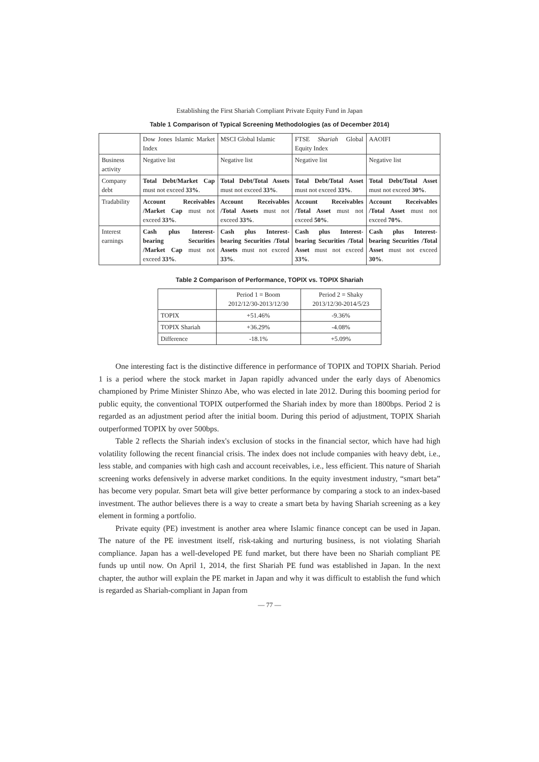Establishing the First Shariah Compliant Private Equity Fund in Japan
Table 1 Comparison of Typical Screening Methodologies (as of December 2014)
| | Dow Jones Islamic Market Index | MSCI Global Islamic | FTSE Shariah Global Equity Index | AAOIFI |
| Business activity | Negative list | Negative list | Negative list | Negative list |
| Company debt | Total Debt/Market Cap must not exceed 33% . | Total Debt/Total Assets must not exceed 33% . | Total Debt/Total Asset must not exceed 33% . | Total Debt/Total Asset must not exceed 30% . |
| Tradability | Account Receivables /Market Cap must not exceed 33% . | Account Receivables /Total Assets must not exceed 33% . | Account Receivables /Total Asset must not exceed 50% . | Account Receivables /Total Asset must not exceed 70% . |
| Interest earnings | Cash plus Interest-bearing Securities /Market Cap must not exceed 33% . | Cash plus Interest-bearing Securities /Total Assets must not exceed 33% . | Cash plus Interest-bearing Securities /Total Asset must not exceed 33% . | Cash plus Interest-bearing Securities /Total Asset must not exceed 30% . |
Table 2 Comparison of Performance, TOPIX vs. TOPIX Shariah
| | Period 1 = Boom 2012/12/30-2013/12/30 | Period 2 = Shaky 2013/12/30-2014/5/23 |
| TOPIX | +51.46% | -9.36% |
| TOPIX Shariah | +36.29% | -4.08% |
| Difference | -18.1% | +5.09% |
One interesting fact is the distinctive difference in performance of TOPIX and TOPIX Shariah. Period 1 is a period where the stock market in Japan rapidly advanced under the early days of Abenomics championed by Prime Minister Shinzo Abe, who was elected in late 2012. During this booming period for public equity, the conventional TOPIX outperformed the Shariah index by more than 1800bps. Period 2 is regarded as an adjustment period after the initial boom. During this period of adjustment, TOPIX Shariah outperformed TOPIX by over 500bps.
Table 2 reflects the Shariah index's exclusion of stocks in the financial sector, which have had high volatility following the recent financial crisis. The index does not include companies with heavy debt, i.e., less stable, and companies with high cash and account receivables, i.e., less efficient. This nature of Shariah screening works defensively in adverse market conditions. In the equity investment industry, “smart beta” has become very popular. Smart beta will give better performance by comparing a stock to an index-based investment. The author believes there is a way to create a smart beta by having Shariah screening as a key element in forming a portfolio.
Private equity (PE) investment is another area where Islamic finance concept can be used in Japan. The nature of the PE investment itself, risk-taking and nurturing business, is not violating Shariah compliance. Japan has a well-developed PE fund market, but there have been no Shariah compliant PE funds up until now. On April 1, 2014, the first Shariah PE fund was established in Japan. In the next chapter, the author will explain the PE market in Japan and why it was difficult to establish the fund which is regarded as Shariah-compliant in Japan from
— 77 —